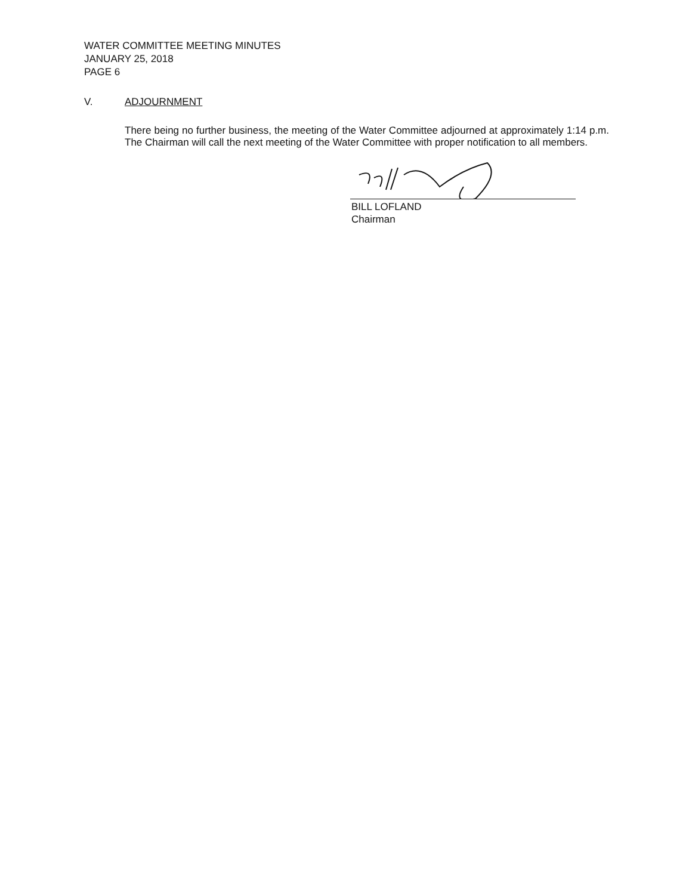WATER COMMITTEE MEETING MINUTES
JANUARY 25, 2018
PAGE 6
V. ADJOURNMENT
There being no further business, the meeting of the Water Committee adjourned at approximately 1:14 p.m. The Chairman will call the next meeting of the Water Committee with proper notification to all members.
BILL LOFLAND
Chairman